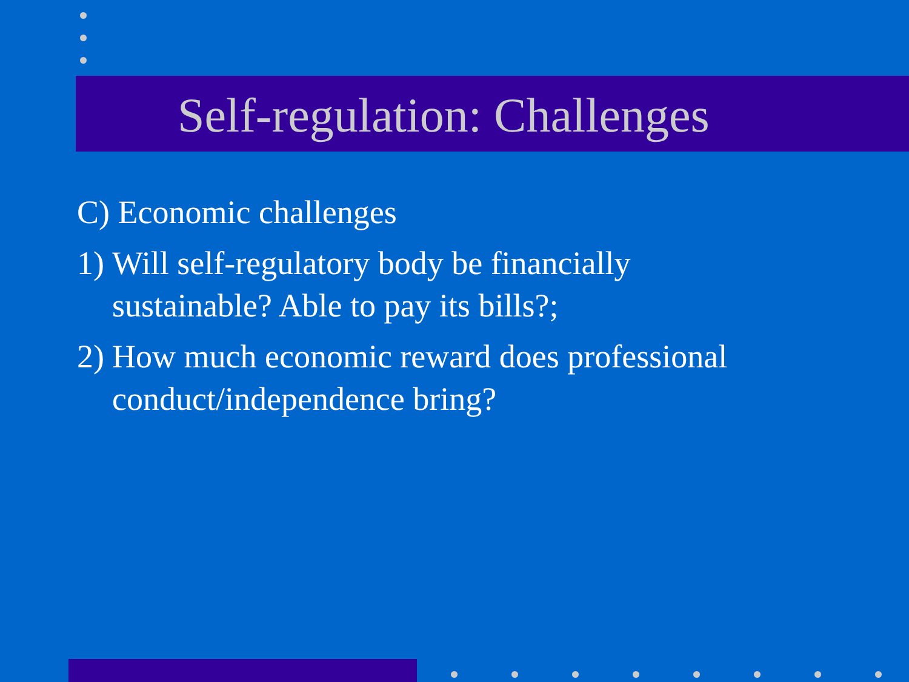Self-regulation: Challenges
C) Economic challenges
1)
Will self-regulatory body be financially
sustainable? Able to pay its bills?;
2)
How much economic reward does professional
conduct/independence bring?